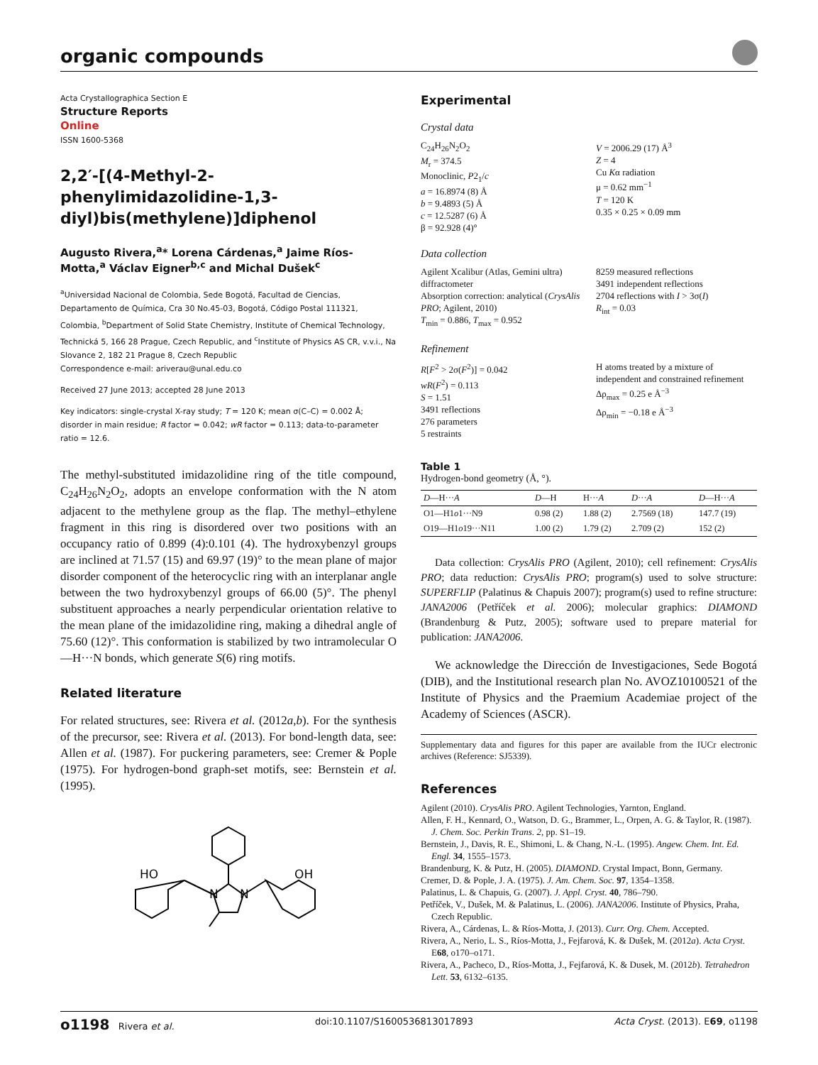organic compounds
Acta Crystallographica Section E
Structure Reports
Online
ISSN 1600-5368
2,2′-[(4-Methyl-2-phenylimidazolidine-1,3-diyl)bis(methylene)]diphenol
Augusto Rivera,<sup>a</sup>* Lorena Cárdenas,<sup>a</sup> Jaime Ríos-Motta,<sup>a</sup> Václav Eigner<sup>b,c</sup> and Michal Dušek<sup>c</sup>
<sup>a</sup> Universidad Nacional de Colombia, Sede Bogotá, Facultad de Ciencias, Departamento de Química, Cra 30 No.45-03, Bogotá, Código Postal 111321, Colombia, <sup>b</sup>Department of Solid State Chemistry, Institute of Chemical Technology, Technická 5, 166 28 Prague, Czech Republic, and <sup>c</sup>Institute of Physics AS CR, v.v.i., Na Slovance 2, 182 21 Prague 8, Czech Republic
Correspondence e-mail: ariverau@unal.edu.co
Received 27 June 2013; accepted 28 June 2013
Key indicators: single-crystal X-ray study; T = 120 K; mean σ(C–C) = 0.002 Å; disorder in main residue; R factor = 0.042; wR factor = 0.113; data-to-parameter ratio = 12.6.
The methyl-substituted imidazolidine ring of the title compound, C<sub>24</sub>H<sub>26</sub>N<sub>2</sub>O<sub>2</sub>, adopts an envelope conformation with the N atom adjacent to the methylene group as the flap. The methyl–ethylene fragment in this ring is disordered over two positions with an occupancy ratio of 0.899 (4):0.101 (4). The hydroxybenzyl groups are inclined at 71.57 (15) and 69.97 (19)° to the mean plane of major disorder component of the heterocyclic ring with an interplanar angle between the two hydroxybenzyl groups of 66.00 (5)°. The phenyl substituent approaches a nearly perpendicular orientation relative to the mean plane of the imidazolidine ring, making a dihedral angle of 75.60 (12)°. This conformation is stabilized by two intramolecular O—H···N bonds, which generate S(6) ring motifs.
Related literature
For related structures, see: Rivera et al. (2012a,b). For the synthesis of the precursor, see: Rivera et al. (2013). For bond-length data, see: Allen et al. (1987). For puckering parameters, see: Cremer & Pople (1975). For hydrogen-bond graph-set motifs, see: Bernstein et al. (1995).
HO
OH
N
N
Experimental
Crystal data
C<sub>24</sub>H<sub>26</sub>N<sub>2</sub>O<sub>2</sub>
M<sub>r</sub> = 374.5
Monoclinic, P2<sub>1</sub>/c
a = 16.8974 (8) Å
b = 9.4893 (5) Å
c = 12.5287 (6) Å
β = 92.928 (4)°
V = 2006.29 (17) Å<sup>3</sup>
Z = 4
Cu Kα radiation
μ = 0.62 mm<sup>−1</sup>
T = 120 K
0.35 × 0.25 × 0.09 mm
Data collection
Agilent Xcalibur (Atlas, Gemini ultra) diffractometer
Absorption correction: analytical (CrysAlis PRO; Agilent, 2010)
T<sub>min</sub> = 0.886, T<sub>max</sub> = 0.952
8259 measured reflections
3491 independent reflections
2704 reflections with I > 3σ(I)
R<sub>int</sub> = 0.03
Refinement
R[F<sup>2</sup> > 2σ(F<sup>2</sup>)] = 0.042
wR(F<sup>2</sup>) = 0.113
S = 1.51
3491 reflections
276 parameters
5 restraints
H atoms treated by a mixture of independent and constrained refinement
Δρ<sub>max</sub> = 0.25 e Å<sup>−3</sup>
Δρ<sub>min</sub> = −0.18 e Å<sup>−3</sup>
Table 1
Hydrogen-bond geometry (Å, °).
| D —H··· A | D —H | H··· A | D ··· A | D —H··· A |
| --- | --- | --- | --- | --- |
| O1—H1 o 1···N9 | 0.98 (2) | 1.88 (2) | 2.7569 (18) | 147.7 (19) |
| O19—H1 o 19···N11 | 1.00 (2) | 1.79 (2) | 2.709 (2) | 152 (2) |
Data collection: CrysAlis PRO (Agilent, 2010); cell refinement: CrysAlis PRO; data reduction: CrysAlis PRO; program(s) used to solve structure: SUPERFLIP (Palatinus & Chapuis 2007); program(s) used to refine structure: JANA2006 (Petříček et al. 2006); molecular graphics: DIAMOND (Brandenburg & Putz, 2005); software used to prepare material for publication: JANA2006.
We acknowledge the Dirección de Investigaciones, Sede Bogotá (DIB), and the Institutional research plan No. AVOZ10100521 of the Institute of Physics and the Praemium Academiae project of the Academy of Sciences (ASCR).
Supplementary data and figures for this paper are available from the IUCr electronic archives (Reference: SJ5339).
References
Agilent (2010). CrysAlis PRO. Agilent Technologies, Yarnton, England.
Allen, F. H., Kennard, O., Watson, D. G., Brammer, L., Orpen, A. G. & Taylor, R. (1987). J. Chem. Soc. Perkin Trans. 2, pp. S1–19.
Bernstein, J., Davis, R. E., Shimoni, L. & Chang, N.-L. (1995). Angew. Chem. Int. Ed. Engl. 34, 1555–1573.
Brandenburg, K. & Putz, H. (2005). DIAMOND. Crystal Impact, Bonn, Germany.
Cremer, D. & Pople, J. A. (1975). J. Am. Chem. Soc. 97, 1354–1358.
Palatinus, L. & Chapuis, G. (2007). J. Appl. Cryst. 40, 786–790.
Petříček, V., Dušek, M. & Palatinus, L. (2006). JANA2006. Institute of Physics, Praha, Czech Republic.
Rivera, A., Cárdenas, L. & Ríos-Motta, J. (2013). Curr. Org. Chem. Accepted.
Rivera, A., Nerio, L. S., Ríos-Motta, J., Fejfarová, K. & Dušek, M. (2012a). Acta Cryst. E68, o170–o171.
Rivera, A., Pacheco, D., Ríos-Motta, J., Fejfarová, K. & Dusek, M. (2012b). Tetrahedron Lett. 53, 6132–6135.
o1198 Rivera et al. doi:10.1107/S1600536813017893 Acta Cryst. (2013). E69, o1198